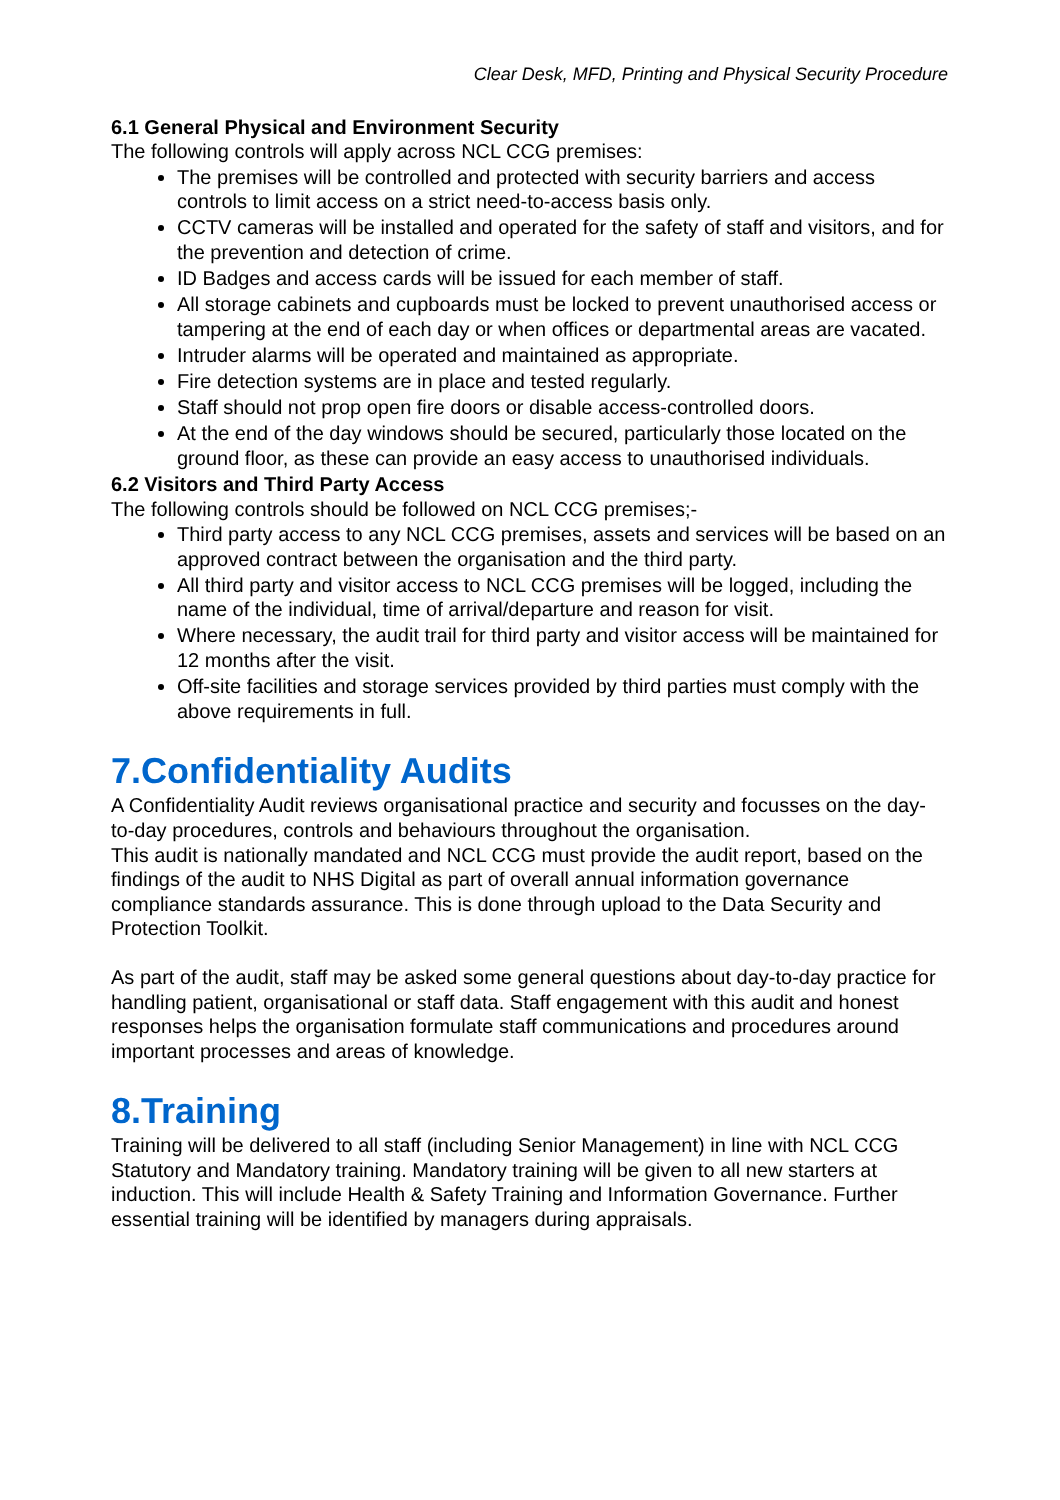Clear Desk, MFD, Printing and Physical Security Procedure
6.1 General Physical and Environment Security
The following controls will apply across NCL CCG premises:
The premises will be controlled and protected with security barriers and access controls to limit access on a strict need-to-access basis only.
CCTV cameras will be installed and operated for the safety of staff and visitors, and for the prevention and detection of crime.
ID Badges and access cards will be issued for each member of staff.
All storage cabinets and cupboards must be locked to prevent unauthorised access or tampering at the end of each day or when offices or departmental areas are vacated.
Intruder alarms will be operated and maintained as appropriate.
Fire detection systems are in place and tested regularly.
Staff should not prop open fire doors or disable access-controlled doors.
At the end of the day windows should be secured, particularly those located on the ground floor, as these can provide an easy access to unauthorised individuals.
6.2 Visitors and Third Party Access
The following controls should be followed on NCL CCG premises;-
Third party access to any NCL CCG premises, assets and services will be based on an approved contract between the organisation and the third party.
All third party and visitor access to NCL CCG premises will be logged, including the name of the individual, time of arrival/departure and reason for visit.
Where necessary, the audit trail for third party and visitor access will be maintained for 12 months after the visit.
Off-site facilities and storage services provided by third parties must comply with the above requirements in full.
7.Confidentiality Audits
A Confidentiality Audit reviews organisational practice and security and focusses on the day-to-day procedures, controls and behaviours throughout the organisation.
This audit is nationally mandated and NCL CCG must provide the audit report, based on the findings of the audit to NHS Digital as part of overall annual information governance compliance standards assurance. This is done through upload to the Data Security and Protection Toolkit.
As part of the audit, staff may be asked some general questions about day-to-day practice for handling patient, organisational or staff data. Staff engagement with this audit and honest responses helps the organisation formulate staff communications and procedures around important processes and areas of knowledge.
8.Training
Training will be delivered to all staff (including Senior Management) in line with NCL CCG Statutory and Mandatory training. Mandatory training will be given to all new starters at induction. This will include Health & Safety Training and Information Governance. Further essential training will be identified by managers during appraisals.